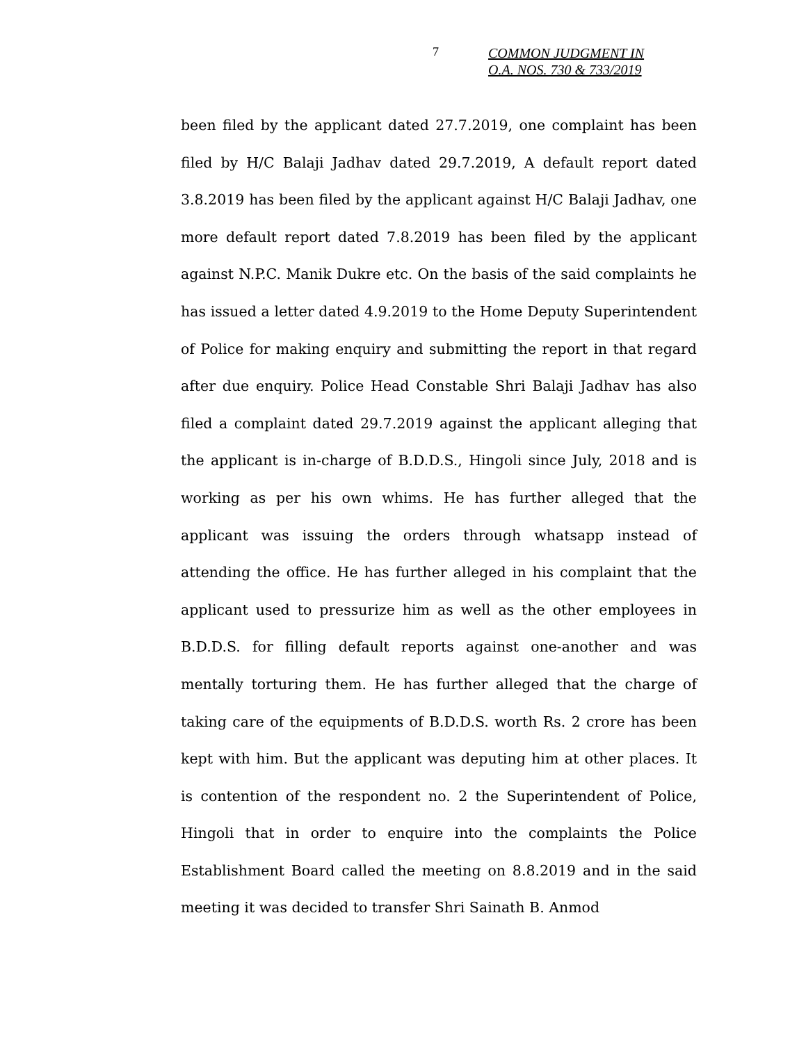7
COMMON JUDGMENT IN
O.A. NOS. 730 & 733/2019
been filed by the applicant dated 27.7.2019, one complaint has been filed by H/C Balaji Jadhav dated 29.7.2019, A default report dated 3.8.2019 has been filed by the applicant against H/C Balaji Jadhav, one more default report dated 7.8.2019 has been filed by the applicant against N.P.C. Manik Dukre etc. On the basis of the said complaints he has issued a letter dated 4.9.2019 to the Home Deputy Superintendent of Police for making enquiry and submitting the report in that regard after due enquiry. Police Head Constable Shri Balaji Jadhav has also filed a complaint dated 29.7.2019 against the applicant alleging that the applicant is in-charge of B.D.D.S., Hingoli since July, 2018 and is working as per his own whims. He has further alleged that the applicant was issuing the orders through whatsapp instead of attending the office. He has further alleged in his complaint that the applicant used to pressurize him as well as the other employees in B.D.D.S. for filling default reports against one-another and was mentally torturing them. He has further alleged that the charge of taking care of the equipments of B.D.D.S. worth Rs. 2 crore has been kept with him. But the applicant was deputing him at other places. It is contention of the respondent no. 2 the Superintendent of Police, Hingoli that in order to enquire into the complaints the Police Establishment Board called the meeting on 8.8.2019 and in the said meeting it was decided to transfer Shri Sainath B. Anmod